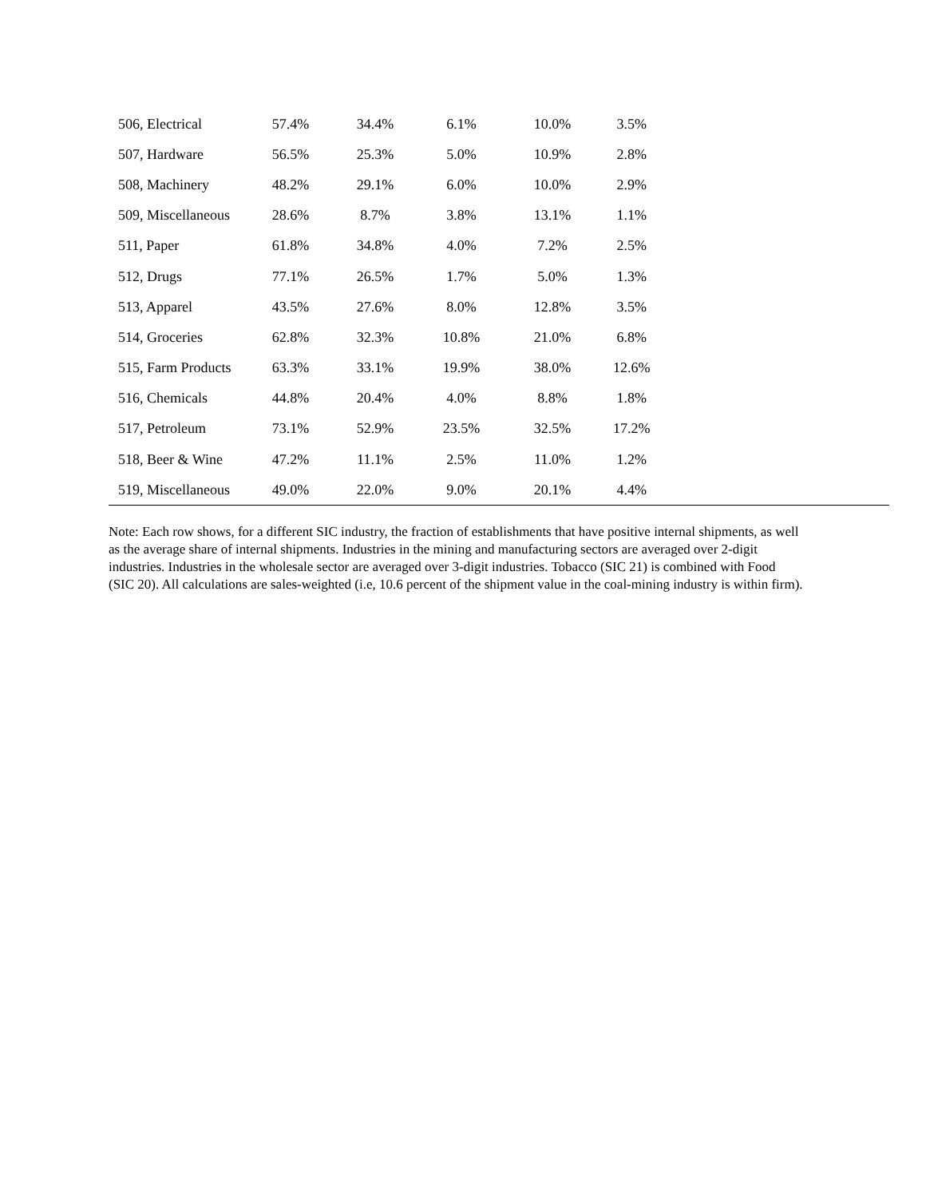| 506, Electrical | 57.4% | 34.4% | 6.1% | 10.0% | 3.5% | |
| 507, Hardware | 56.5% | 25.3% | 5.0% | 10.9% | 2.8% | |
| 508, Machinery | 48.2% | 29.1% | 6.0% | 10.0% | 2.9% | |
| 509, Miscellaneous | 28.6% | 8.7% | 3.8% | 13.1% | 1.1% | |
| 511, Paper | 61.8% | 34.8% | 4.0% | 7.2% | 2.5% | |
| 512, Drugs | 77.1% | 26.5% | 1.7% | 5.0% | 1.3% | |
| 513, Apparel | 43.5% | 27.6% | 8.0% | 12.8% | 3.5% | |
| 514, Groceries | 62.8% | 32.3% | 10.8% | 21.0% | 6.8% | |
| 515, Farm Products | 63.3% | 33.1% | 19.9% | 38.0% | 12.6% | |
| 516, Chemicals | 44.8% | 20.4% | 4.0% | 8.8% | 1.8% | |
| 517, Petroleum | 73.1% | 52.9% | 23.5% | 32.5% | 17.2% | |
| 518, Beer & Wine | 47.2% | 11.1% | 2.5% | 11.0% | 1.2% | |
| 519, Miscellaneous | 49.0% | 22.0% | 9.0% | 20.1% | 4.4% | |
Note: Each row shows, for a different SIC industry, the fraction of establishments that have positive internal shipments, as well as the average share of internal shipments. Industries in the mining and manufacturing sectors are averaged over 2-digit industries. Industries in the wholesale sector are averaged over 3-digit industries. Tobacco (SIC 21) is combined with Food (SIC 20). All calculations are sales-weighted (i.e, 10.6 percent of the shipment value in the coal-mining industry is within firm).